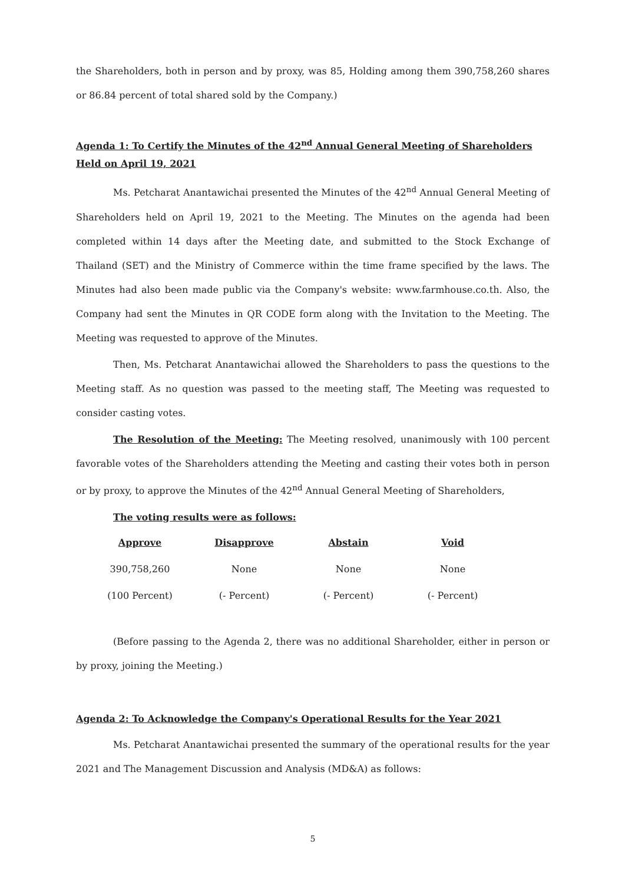the Shareholders, both in person and by proxy, was 85, Holding among them 390,758,260 shares or 86.84 percent of total shared sold by the Company.)
Agenda 1: To Certify the Minutes of the 42<sup>nd</sup> Annual General Meeting of Shareholders Held on April 19, 2021
Ms. Petcharat Anantawichai presented the Minutes of the 42<sup>nd</sup> Annual General Meeting of Shareholders held on April 19, 2021 to the Meeting. The Minutes on the agenda had been completed within 14 days after the Meeting date, and submitted to the Stock Exchange of Thailand (SET) and the Ministry of Commerce within the time frame specified by the laws. The Minutes had also been made public via the Company's website: www.farmhouse.co.th. Also, the Company had sent the Minutes in QR CODE form along with the Invitation to the Meeting. The Meeting was requested to approve of the Minutes.
Then, Ms. Petcharat Anantawichai allowed the Shareholders to pass the questions to the Meeting staff. As no question was passed to the meeting staff, The Meeting was requested to consider casting votes.
The Resolution of the Meeting: The Meeting resolved, unanimously with 100 percent favorable votes of the Shareholders attending the Meeting and casting their votes both in person or by proxy, to approve the Minutes of the 42<sup>nd</sup> Annual General Meeting of Shareholders,
The voting results were as follows:
| Approve | Disapprove | Abstain | Void |
| --- | --- | --- | --- |
| 390,758,260 | None | None | None |
| (100 Percent) | (- Percent) | (- Percent) | (- Percent) |
(Before passing to the Agenda 2, there was no additional Shareholder, either in person or by proxy, joining the Meeting.)
Agenda 2: To Acknowledge the Company's Operational Results for the Year 2021
Ms. Petcharat Anantawichai presented the summary of the operational results for the year 2021 and The Management Discussion and Analysis (MD&A) as follows:
5